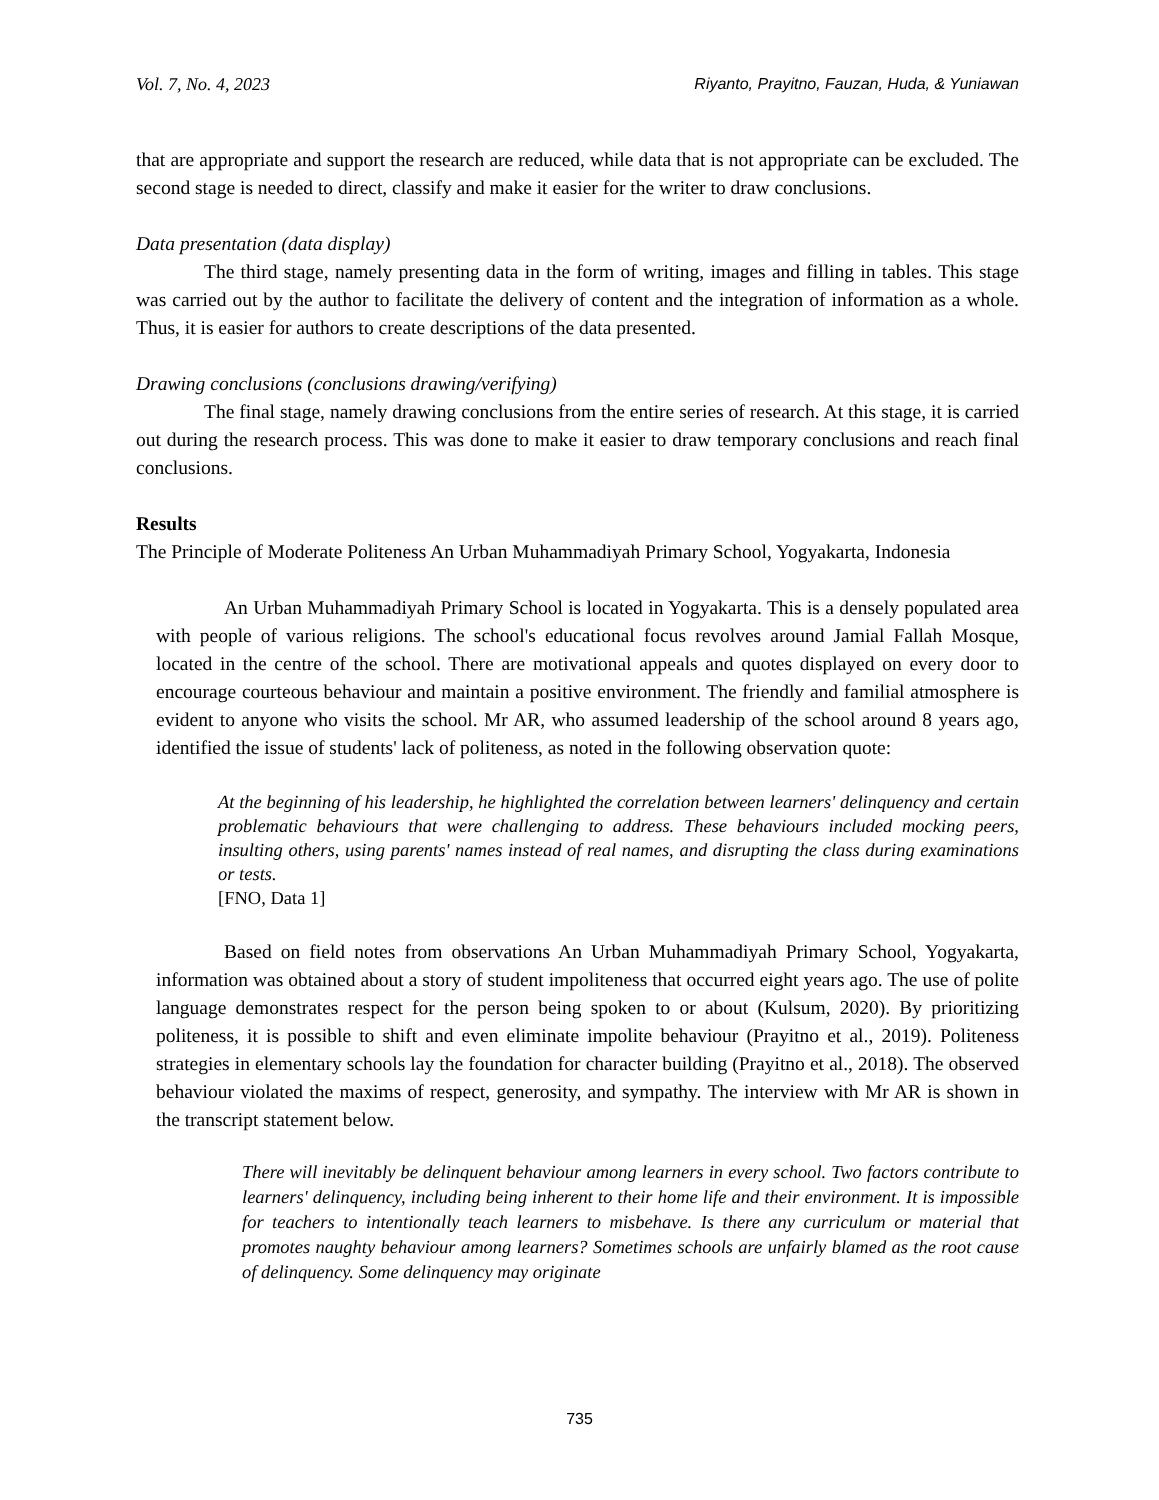Vol. 7, No. 4, 2023 Riyanto, Prayitno, Fauzan, Huda, & Yuniawan
that are appropriate and support the research are reduced, while data that is not appropriate can be excluded. The second stage is needed to direct, classify and make it easier for the writer to draw conclusions.
Data presentation (data display)
The third stage, namely presenting data in the form of writing, images and filling in tables. This stage was carried out by the author to facilitate the delivery of content and the integration of information as a whole. Thus, it is easier for authors to create descriptions of the data presented.
Drawing conclusions (conclusions drawing/verifying)
The final stage, namely drawing conclusions from the entire series of research. At this stage, it is carried out during the research process. This was done to make it easier to draw temporary conclusions and reach final conclusions.
Results
The Principle of Moderate Politeness An Urban Muhammadiyah Primary School, Yogyakarta, Indonesia
An Urban Muhammadiyah Primary School is located in Yogyakarta. This is a densely populated area with people of various religions. The school's educational focus revolves around Jamial Fallah Mosque, located in the centre of the school. There are motivational appeals and quotes displayed on every door to encourage courteous behaviour and maintain a positive environment. The friendly and familial atmosphere is evident to anyone who visits the school. Mr AR, who assumed leadership of the school around 8 years ago, identified the issue of students' lack of politeness, as noted in the following observation quote:
At the beginning of his leadership, he highlighted the correlation between learners' delinquency and certain problematic behaviours that were challenging to address. These behaviours included mocking peers, insulting others, using parents' names instead of real names, and disrupting the class during examinations or tests.
[FNO, Data 1]
Based on field notes from observations An Urban Muhammadiyah Primary School, Yogyakarta, information was obtained about a story of student impoliteness that occurred eight years ago. The use of polite language demonstrates respect for the person being spoken to or about (Kulsum, 2020). By prioritizing politeness, it is possible to shift and even eliminate impolite behaviour (Prayitno et al., 2019). Politeness strategies in elementary schools lay the foundation for character building (Prayitno et al., 2018). The observed behaviour violated the maxims of respect, generosity, and sympathy. The interview with Mr AR is shown in the transcript statement below.
There will inevitably be delinquent behaviour among learners in every school. Two factors contribute to learners' delinquency, including being inherent to their home life and their environment. It is impossible for teachers to intentionally teach learners to misbehave. Is there any curriculum or material that promotes naughty behaviour among learners? Sometimes schools are unfairly blamed as the root cause of delinquency. Some delinquency may originate
735